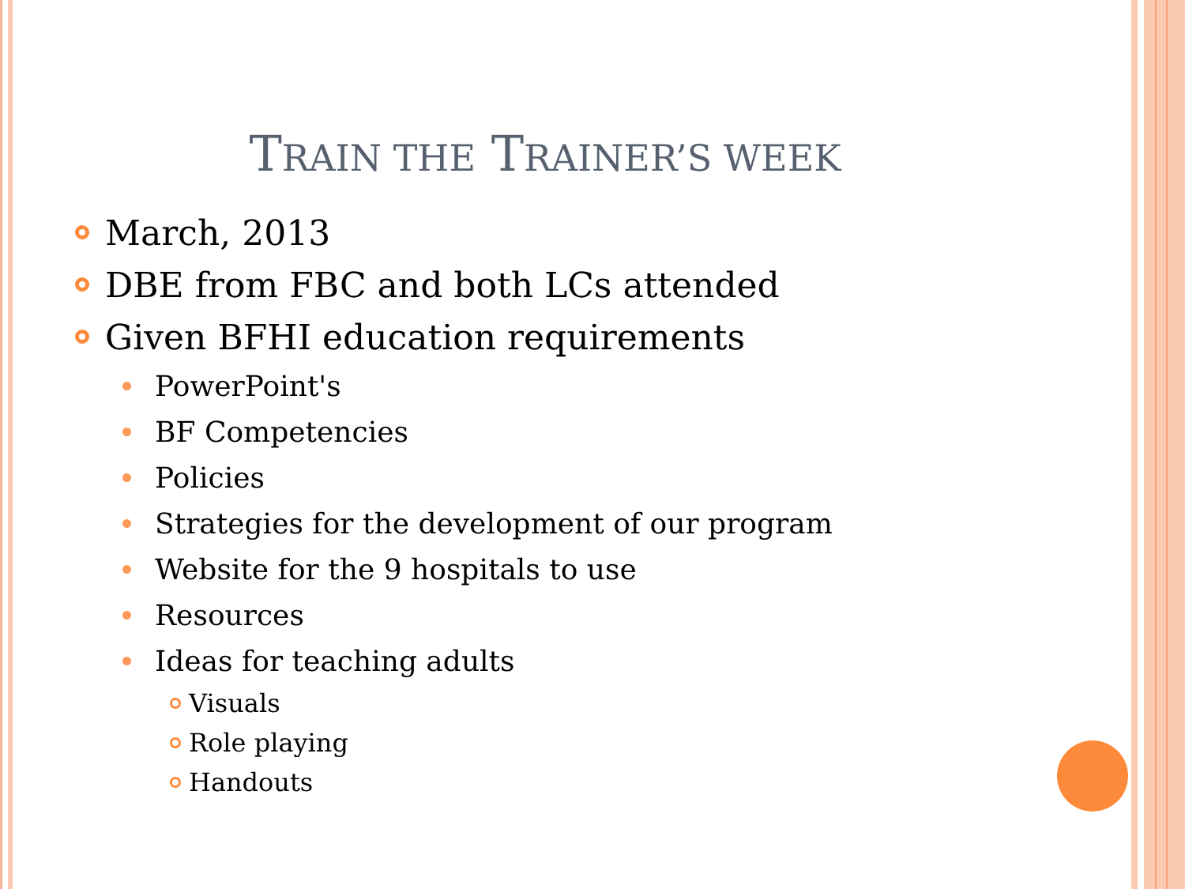TRAIN THE TRAINER’S WEEK
March, 2013
DBE from FBC and both LCs attended
Given BFHI education requirements
PowerPoint's
BF Competencies
Policies
Strategies for the development of our program
Website for the 9 hospitals to use
Resources
Ideas for teaching adults
Visuals
Role playing
Handouts